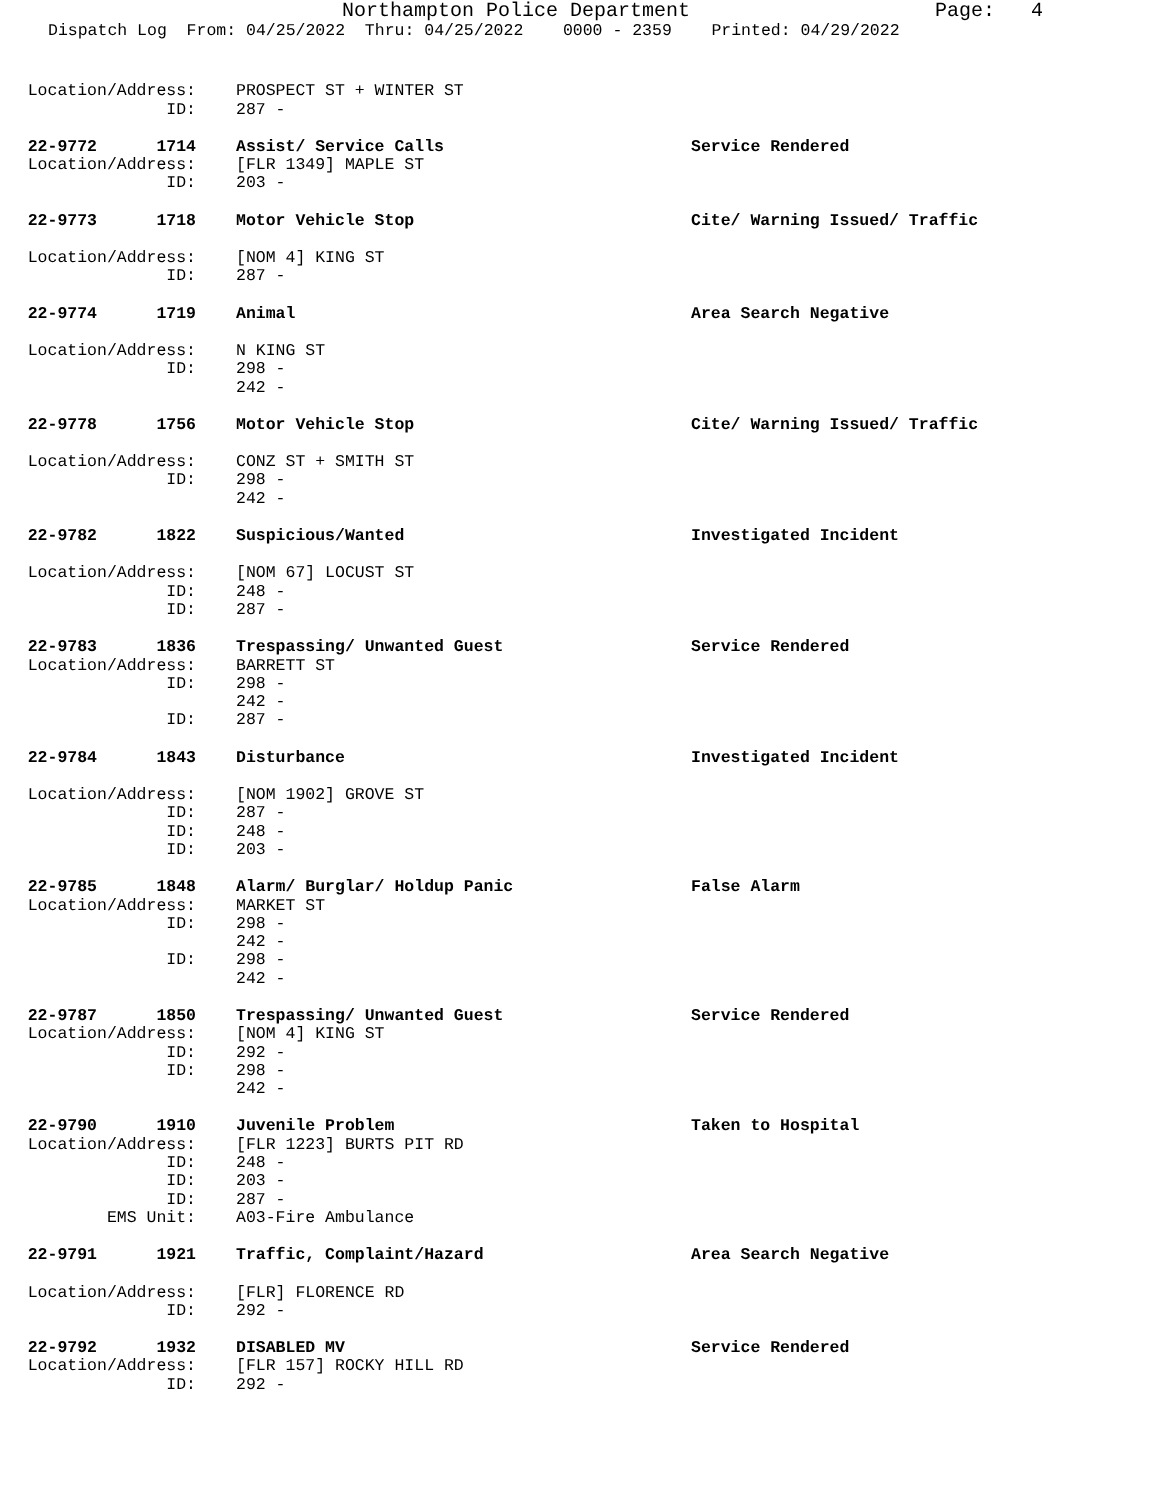Northampton Police Department Page: 4
Dispatch Log From: 04/25/2022 Thru: 04/25/2022 0000 - 2359 Printed: 04/29/2022
Location/Address: PROSPECT ST + WINTER ST
ID: 287 -
22-9772 1714 Assist/ Service Calls Service Rendered
Location/Address: [FLR 1349] MAPLE ST
ID: 203 -
22-9773 1718 Motor Vehicle Stop Cite/ Warning Issued/ Traffic
Location/Address: [NOM 4] KING ST
ID: 287 -
22-9774 1719 Animal Area Search Negative
Location/Address: N KING ST
ID: 298 -
242 -
22-9778 1756 Motor Vehicle Stop Cite/ Warning Issued/ Traffic
Location/Address: CONZ ST + SMITH ST
ID: 298 -
242 -
22-9782 1822 Suspicious/Wanted Investigated Incident
Location/Address: [NOM 67] LOCUST ST
ID: 248 -
ID: 287 -
22-9783 1836 Trespassing/ Unwanted Guest Service Rendered
Location/Address: BARRETT ST
ID: 298 -
242 -
ID: 287 -
22-9784 1843 Disturbance Investigated Incident
Location/Address: [NOM 1902] GROVE ST
ID: 287 -
ID: 248 -
ID: 203 -
22-9785 1848 Alarm/ Burglar/ Holdup Panic False Alarm
Location/Address: MARKET ST
ID: 298 -
242 -
ID: 298 -
242 -
22-9787 1850 Trespassing/ Unwanted Guest Service Rendered
Location/Address: [NOM 4] KING ST
ID: 292 -
ID: 298 -
242 -
22-9790 1910 Juvenile Problem Taken to Hospital
Location/Address: [FLR 1223] BURTS PIT RD
ID: 248 -
ID: 203 -
ID: 287 -
EMS Unit: A03-Fire Ambulance
22-9791 1921 Traffic, Complaint/Hazard Area Search Negative
Location/Address: [FLR] FLORENCE RD
ID: 292 -
22-9792 1932 DISABLED MV Service Rendered
Location/Address: [FLR 157] ROCKY HILL RD
ID: 292 -